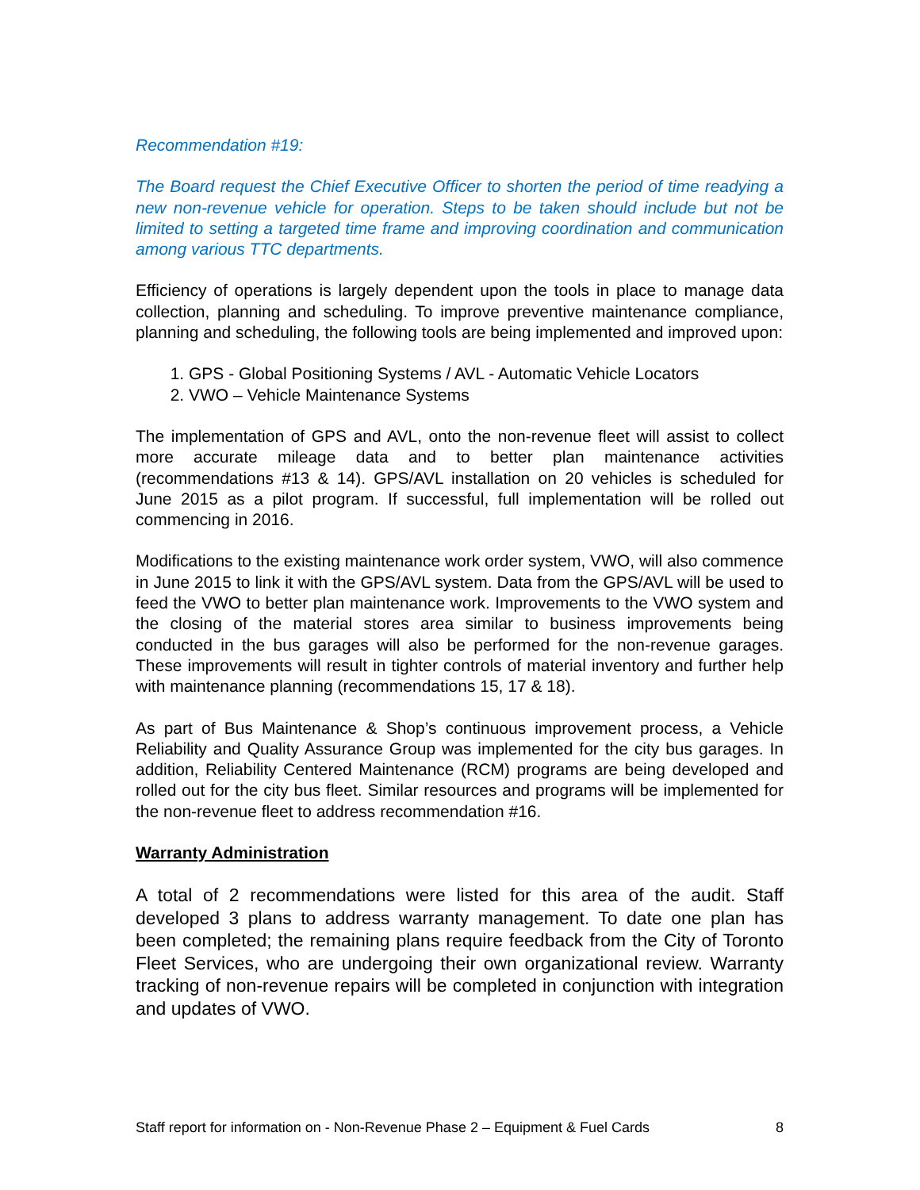Recommendation #19:
The Board request the Chief Executive Officer to shorten the period of time readying a new non-revenue vehicle for operation. Steps to be taken should include but not be limited to setting a targeted time frame and improving coordination and communication among various TTC departments.
Efficiency of operations is largely dependent upon the tools in place to manage data collection, planning and scheduling. To improve preventive maintenance compliance, planning and scheduling, the following tools are being implemented and improved upon:
1. GPS - Global Positioning Systems / AVL - Automatic Vehicle Locators
2. VWO – Vehicle Maintenance Systems
The implementation of GPS and AVL, onto the non-revenue fleet will assist to collect more accurate mileage data and to better plan maintenance activities (recommendations #13 & 14). GPS/AVL installation on 20 vehicles is scheduled for June 2015 as a pilot program. If successful, full implementation will be rolled out commencing in 2016.
Modifications to the existing maintenance work order system, VWO, will also commence in June 2015 to link it with the GPS/AVL system. Data from the GPS/AVL will be used to feed the VWO to better plan maintenance work. Improvements to the VWO system and the closing of the material stores area similar to business improvements being conducted in the bus garages will also be performed for the non-revenue garages. These improvements will result in tighter controls of material inventory and further help with maintenance planning (recommendations 15, 17 & 18).
As part of Bus Maintenance & Shop’s continuous improvement process, a Vehicle Reliability and Quality Assurance Group was implemented for the city bus garages. In addition, Reliability Centered Maintenance (RCM) programs are being developed and rolled out for the city bus fleet. Similar resources and programs will be implemented for the non-revenue fleet to address recommendation #16.
Warranty Administration
A total of 2 recommendations were listed for this area of the audit. Staff developed 3 plans to address warranty management. To date one plan has been completed; the remaining plans require feedback from the City of Toronto Fleet Services, who are undergoing their own organizational review. Warranty tracking of non-revenue repairs will be completed in conjunction with integration and updates of VWO.
Staff report for information on - Non-Revenue Phase 2 – Equipment & Fuel Cards 8